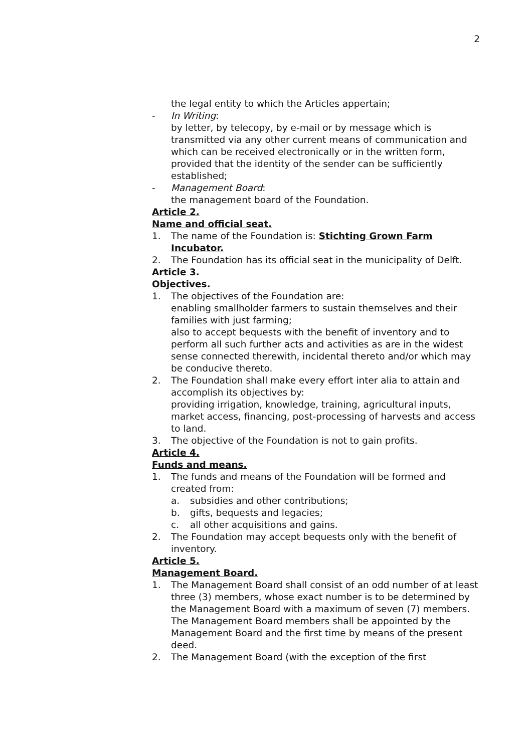2
the legal entity to which the Articles appertain;
- In Writing:
by letter, by telecopy, by e-mail or by message which is transmitted via any other current means of communication and which can be received electronically or in the written form, provided that the identity of the sender can be sufficiently established;
- Management Board:
the management board of the Foundation.
Article 2.
Name and official seat.
1. The name of the Foundation is: Stichting Grown Farm Incubator.
2. The Foundation has its official seat in the municipality of Delft.
Article 3.
Objectives.
1. The objectives of the Foundation are:
enabling smallholder farmers to sustain themselves and their families with just farming;
also to accept bequests with the benefit of inventory and to perform all such further acts and activities as are in the widest sense connected therewith, incidental thereto and/or which may be conducive thereto.
2. The Foundation shall make every effort inter alia to attain and accomplish its objectives by:
providing irrigation, knowledge, training, agricultural inputs, market access, financing, post-processing of harvests and access to land.
3. The objective of the Foundation is not to gain profits.
Article 4.
Funds and means.
1. The funds and means of the Foundation will be formed and created from:
a. subsidies and other contributions;
b. gifts, bequests and legacies;
c. all other acquisitions and gains.
2. The Foundation may accept bequests only with the benefit of inventory.
Article 5.
Management Board.
1. The Management Board shall consist of an odd number of at least three (3) members, whose exact number is to be determined by the Management Board with a maximum of seven (7) members.
The Management Board members shall be appointed by the Management Board and the first time by means of the present deed.
2. The Management Board (with the exception of the first